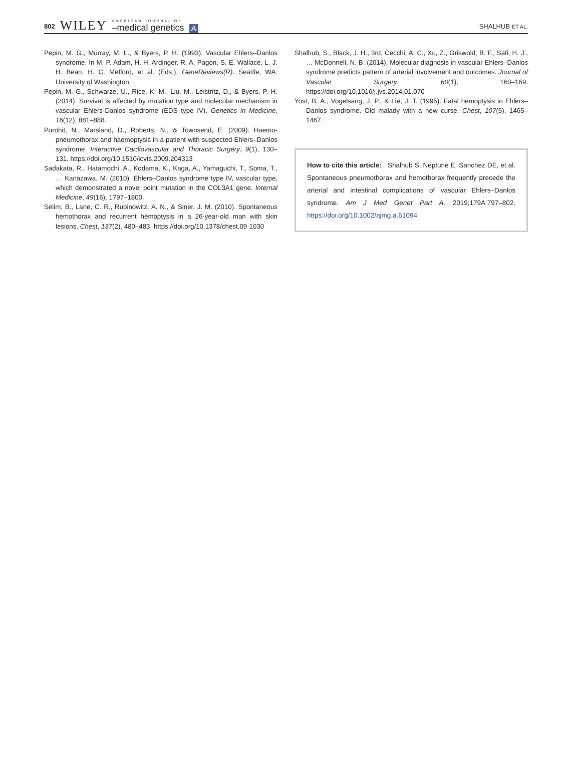802 WILEY AMERICAN JOURNAL OF
–medical genetics A
SHALHUB ET AL.
Pepin, M. G., Murray, M. L., & Byers, P. H. (1993). Vascular Ehlers–Danlos syndrome. In M. P. Adam, H. H. Ardinger, R. A. Pagon, S. E. Wallace, L. J. H. Bean, H. C. Mefford, et al. (Eds.), GeneReviews(R). Seattle, WA: University of Washington.
Pepin, M. G., Schwarze, U., Rice, K. M., Liu, M., Leistritz, D., & Byers, P. H. (2014). Survival is affected by mutation type and molecular mechanism in vascular Ehlers-Danlos syndrome (EDS type IV). Genetics in Medicine, 16(12), 881–888.
Purohit, N., Marsland, D., Roberts, N., & Townsend, E. (2009). Haemo-pneumothorax and haemoptysis in a patient with suspected Ehlers–Danlos syndrome. Interactive Cardiovascular and Thoracic Surgery, 9(1), 130–131. https://doi.org/10.1510/icvts.2009.204313
Sadakata, R., Hatamochi, A., Kodama, K., Kaga, A., Yamaguchi, T., Soma, T., … Kanazawa, M. (2010). Ehlers–Danlos syndrome type IV, vascular type, which demonstrated a novel point mutation in the COL3A1 gene. Internal Medicine, 49(16), 1797–1800.
Selim, B., Lane, C. R., Rubinowitz, A. N., & Siner, J. M. (2010). Spontaneous hemothorax and recurrent hemoptysis in a 26-year-old man with skin lesions. Chest, 137(2), 480–483. https://doi.org/10.1378/chest.09-1030
Shalhub, S., Black, J. H., 3rd, Cecchi, A. C., Xu, Z., Griswold, B. F., Safi, H. J., … McDonnell, N. B. (2014). Molecular diagnosis in vascular Ehlers–Danlos syndrome predicts pattern of arterial involvement and outcomes. Journal of Vascular Surgery, 60(1), 160–169. https://doi.org/10.1016/j.jvs.2014.01.070
Yost, B. A., Vogelsang, J. P., & Lie, J. T. (1995). Fatal hemoptysis in Ehlers–Danlos syndrome. Old malady with a new curse. Chest, 107(5), 1465–1467.
How to cite this article: Shalhub S, Neptune E, Sanchez DE, et al. Spontaneous pneumothorax and hemothorax frequently precede the arterial and intestinal complications of vascular Ehlers–Danlos syndrome. Am J Med Genet Part A. 2019;179A:797–802. https://doi.org/10.1002/ajmg.a.61094